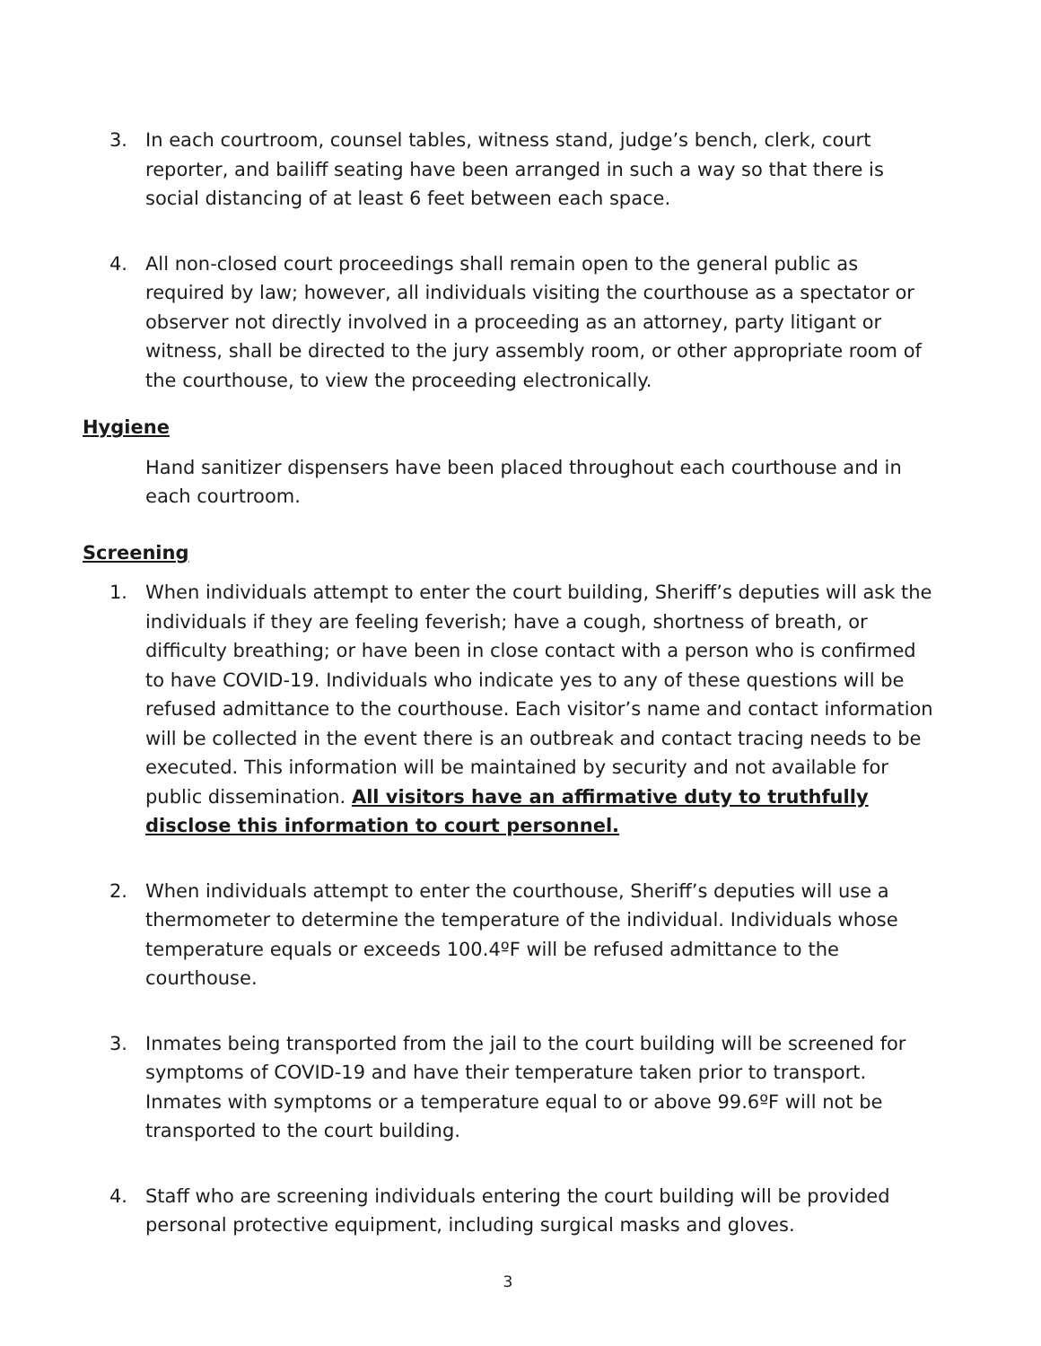3. In each courtroom, counsel tables, witness stand, judge’s bench, clerk, court reporter, and bailiff seating have been arranged in such a way so that there is social distancing of at least 6 feet between each space.
4. All non-closed court proceedings shall remain open to the general public as required by law; however, all individuals visiting the courthouse as a spectator or observer not directly involved in a proceeding as an attorney, party litigant or witness, shall be directed to the jury assembly room, or other appropriate room of the courthouse, to view the proceeding electronically.
Hygiene
Hand sanitizer dispensers have been placed throughout each courthouse and in each courtroom.
Screening
1. When individuals attempt to enter the court building, Sheriff’s deputies will ask the individuals if they are feeling feverish; have a cough, shortness of breath, or difficulty breathing; or have been in close contact with a person who is confirmed to have COVID-19. Individuals who indicate yes to any of these questions will be refused admittance to the courthouse. Each visitor’s name and contact information will be collected in the event there is an outbreak and contact tracing needs to be executed. This information will be maintained by security and not available for public dissemination. All visitors have an affirmative duty to truthfully disclose this information to court personnel.
2. When individuals attempt to enter the courthouse, Sheriff’s deputies will use a thermometer to determine the temperature of the individual. Individuals whose temperature equals or exceeds 100.4ºF will be refused admittance to the courthouse.
3. Inmates being transported from the jail to the court building will be screened for symptoms of COVID-19 and have their temperature taken prior to transport. Inmates with symptoms or a temperature equal to or above 99.6ºF will not be transported to the court building.
4. Staff who are screening individuals entering the court building will be provided personal protective equipment, including surgical masks and gloves.
3